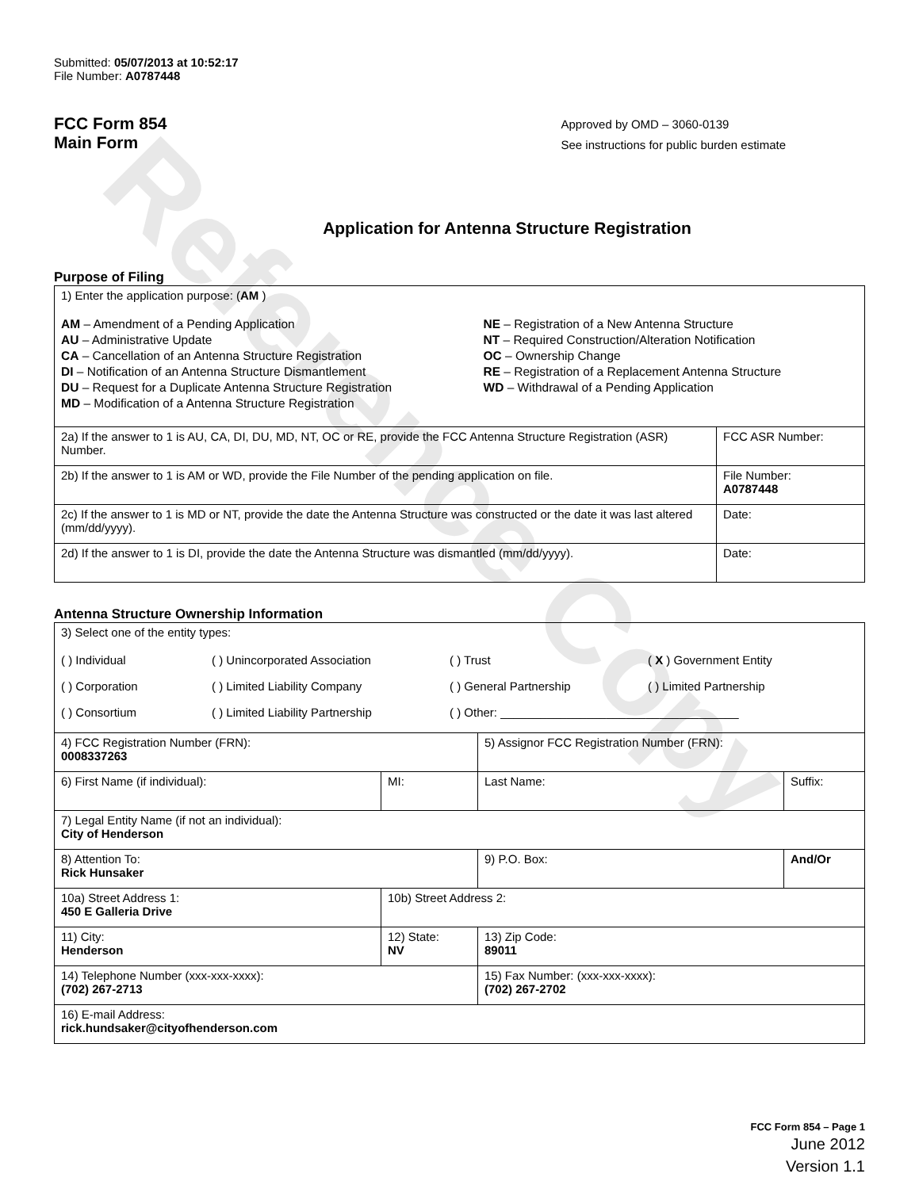Reference Copy
Submitted: 05/07/2013 at 10:52:17
File Number: A0787448
FCC Form 854
Main Form
Approved by OMD – 3060-0139
See instructions for public burden estimate
Application for Antenna Structure Registration
Purpose of Filing
| 1) Enter the application purpose: ( AM ) AM – Amendment of a Pending Application AU – Administrative Update CA – Cancellation of an Antenna Structure Registration DI – Notification of an Antenna Structure Dismantlement DU – Request for a Duplicate Antenna Structure Registration MD – Modification of a Antenna Structure Registration NE – Registration of a New Antenna Structure NT – Required Construction/Alteration Notification OC – Ownership Change RE – Registration of a Replacement Antenna Structure WD – Withdrawal of a Pending Application | |
| 2a) If the answer to 1 is AU, CA, DI, DU, MD, NT, OC or RE, provide the FCC Antenna Structure Registration (ASR) Number. | FCC ASR Number: |
| 2b) If the answer to 1 is AM or WD, provide the File Number of the pending application on file. | File Number: A0787448 |
| 2c) If the answer to 1 is MD or NT, provide the date the Antenna Structure was constructed or the date it was last altered (mm/dd/yyyy). | Date: |
| 2d) If the answer to 1 is DI, provide the date the Antenna Structure was dismantled (mm/dd/yyyy). | Date: |
Antenna Structure Ownership Information
| 3) Select one of the entity types: ( ) Individual ( ) Unincorporated Association ( ) Trust ( X ) Government Entity ( ) Corporation ( ) Limited Liability Company ( ) General Partnership ( ) Limited Partnership ( ) Consortium ( ) Limited Liability Partnership ( ) Other: ____________________________________ | | | |
| 4) FCC Registration Number (FRN): 0008337263 | | 5) Assignor FCC Registration Number (FRN): | |
| 6) First Name (if individual): | MI: | Last Name: | Suffix: |
| 7) Legal Entity Name (if not an individual): City of Henderson | | | |
| 8) Attention To: Rick Hunsaker | | 9) P.O. Box: | And/Or |
| 10a) Street Address 1: 450 E Galleria Drive | 10b) Street Address 2: | | |
| 11) City: Henderson | 12) State: NV | 13) Zip Code: 89011 | |
| 14) Telephone Number (xxx-xxx-xxxx): (702) 267-2713 | | 15) Fax Number: (xxx-xxx-xxxx): (702) 267-2702 | |
| 16) E-mail Address: rick.hundsaker@cityofhenderson.com | | | |
FCC Form 854 – Page 1
June 2012
Version 1.1